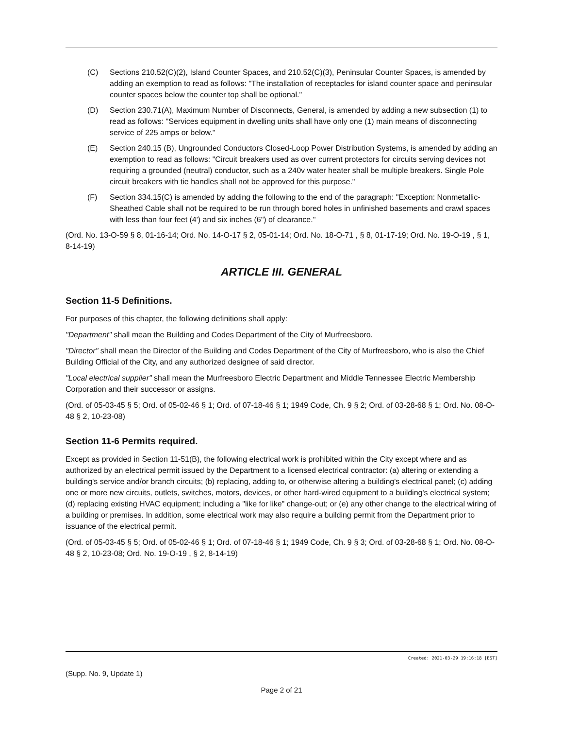(C) Sections 210.52(C)(2), Island Counter Spaces, and 210.52(C)(3), Peninsular Counter Spaces, is amended by adding an exemption to read as follows: "The installation of receptacles for island counter space and peninsular counter spaces below the counter top shall be optional."
(D) Section 230.71(A), Maximum Number of Disconnects, General, is amended by adding a new subsection (1) to read as follows: "Services equipment in dwelling units shall have only one (1) main means of disconnecting service of 225 amps or below."
(E) Section 240.15 (B), Ungrounded Conductors Closed-Loop Power Distribution Systems, is amended by adding an exemption to read as follows: "Circuit breakers used as over current protectors for circuits serving devices not requiring a grounded (neutral) conductor, such as a 240v water heater shall be multiple breakers. Single Pole circuit breakers with tie handles shall not be approved for this purpose."
(F) Section 334.15(C) is amended by adding the following to the end of the paragraph: "Exception: Nonmetallic-Sheathed Cable shall not be required to be run through bored holes in unfinished basements and crawl spaces with less than four feet (4') and six inches (6") of clearance."
(Ord. No. 13-O-59 § 8, 01-16-14; Ord. No. 14-O-17 § 2, 05-01-14; Ord. No. 18-O-71 , § 8, 01-17-19; Ord. No. 19-O-19 , § 1, 8-14-19)
ARTICLE III. GENERAL
Section 11-5 Definitions.
For purposes of this chapter, the following definitions shall apply:
"Department" shall mean the Building and Codes Department of the City of Murfreesboro.
"Director" shall mean the Director of the Building and Codes Department of the City of Murfreesboro, who is also the Chief Building Official of the City, and any authorized designee of said director.
"Local electrical supplier" shall mean the Murfreesboro Electric Department and Middle Tennessee Electric Membership Corporation and their successor or assigns.
(Ord. of 05-03-45 § 5; Ord. of 05-02-46 § 1; Ord. of 07-18-46 § 1; 1949 Code, Ch. 9 § 2; Ord. of 03-28-68 § 1; Ord. No. 08-O-48 § 2, 10-23-08)
Section 11-6 Permits required.
Except as provided in Section 11-51(B), the following electrical work is prohibited within the City except where and as authorized by an electrical permit issued by the Department to a licensed electrical contractor: (a) altering or extending a building's service and/or branch circuits; (b) replacing, adding to, or otherwise altering a building's electrical panel; (c) adding one or more new circuits, outlets, switches, motors, devices, or other hard-wired equipment to a building's electrical system; (d) replacing existing HVAC equipment; including a "like for like" change-out; or (e) any other change to the electrical wiring of a building or premises. In addition, some electrical work may also require a building permit from the Department prior to issuance of the electrical permit.
(Ord. of 05-03-45 § 5; Ord. of 05-02-46 § 1; Ord. of 07-18-46 § 1; 1949 Code, Ch. 9 § 3; Ord. of 03-28-68 § 1; Ord. No. 08-O-48 § 2, 10-23-08; Ord. No. 19-O-19 , § 2, 8-14-19)
Created: 2021-03-29 19:16:18 [EST]
(Supp. No. 9, Update 1)
Page 2 of 21